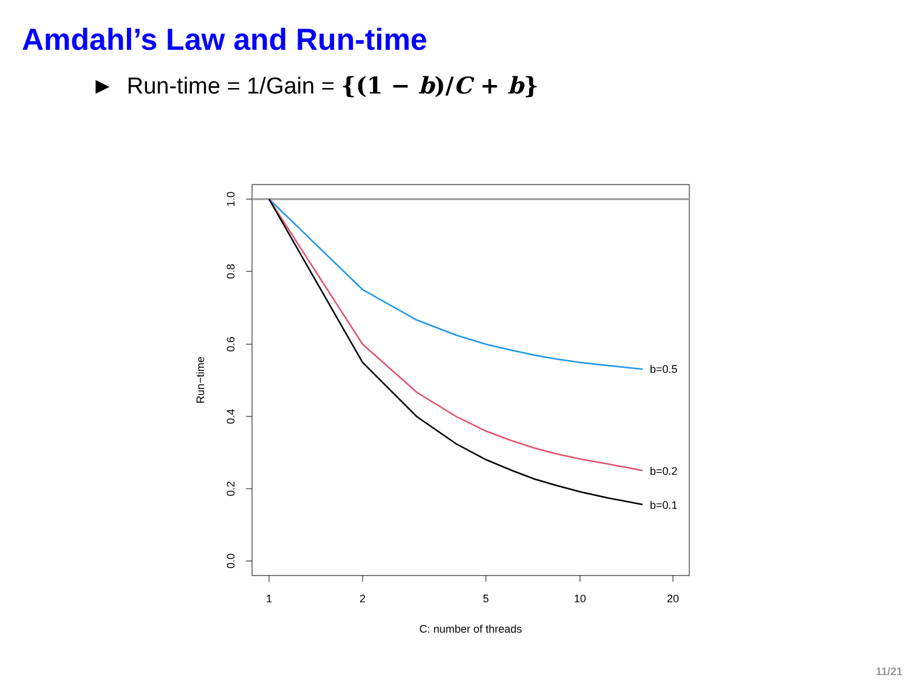Amdahl’s Law and Run-time
► Run-time = 1/Gain = {(1 − b)/C + b}
b=0.5
b=0.2
b=0.1
1
2
5
10
20
C: number of threads
1.0
0.8
0.6
0.4
0.2
0.0
Run−time
11/21